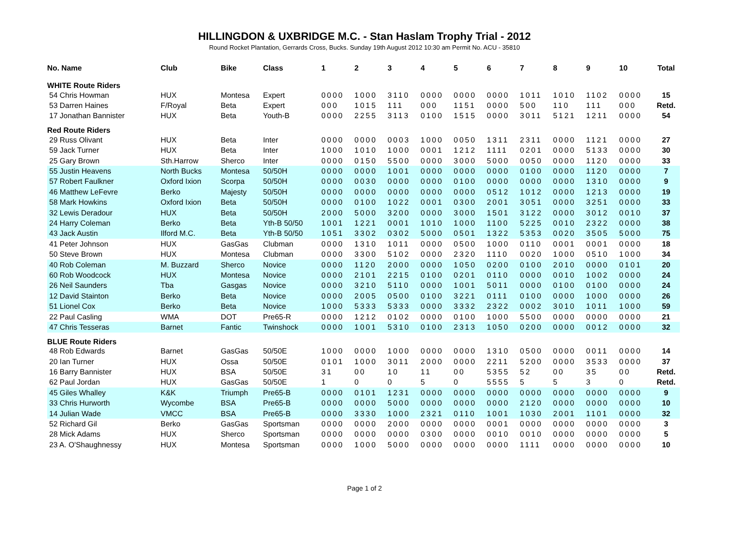HILLINGDON & UXBRIDGE M.C. - Stan Haslam Trophy Trial - 2012
Round Rocket Plantation, Gerrards Cross, Bucks. Sunday 19th August 2012 10:30 am Permit No. ACU - 35810
| No. Name | Club | Bike | Class | 1 | 2 | 3 | 4 | 5 | 6 | 7 | 8 | 9 | 10 | Total |
| --- | --- | --- | --- | --- | --- | --- | --- | --- | --- | --- | --- | --- | --- | --- |
| WHITE Route Riders | | | | | | | | | | | | | | |
| 54 Chris Howman | HUX | Montesa | Expert | 0000 | 1000 | 3110 | 0000 | 0000 | 0000 | 1011 | 1010 | 1102 | 0000 | 15 |
| 53 Darren Haines | F/Royal | Beta | Expert | 000 | 1015 | 111 | 000 | 1151 | 0000 | 500 | 110 | 111 | 000 | Retd. |
| 17 Jonathan Bannister | HUX | Beta | Youth-B | 0000 | 2255 | 3113 | 0100 | 1515 | 0000 | 3011 | 5121 | 1211 | 0000 | 54 |
| Red Route Riders | | | | | | | | | | | | | | |
| 29 Russ Olivant | HUX | Beta | Inter | 0000 | 0000 | 0003 | 1000 | 0050 | 1311 | 2311 | 0000 | 1121 | 0000 | 27 |
| 59 Jack Turner | HUX | Beta | Inter | 1000 | 1010 | 1000 | 0001 | 1212 | 1111 | 0201 | 0000 | 5133 | 0000 | 30 |
| 25 Gary Brown | Sth.Harrow | Sherco | Inter | 0000 | 0150 | 5500 | 0000 | 3000 | 5000 | 0050 | 0000 | 1120 | 0000 | 33 |
| 55 Justin Heavens | North Bucks | Montesa | 50/50H | 0000 | 0000 | 1001 | 0000 | 0000 | 0000 | 0100 | 0000 | 1120 | 0000 | 7 |
| 57 Robert Faulkner | Oxford Ixion | Scorpa | 50/50H | 0000 | 0030 | 0000 | 0000 | 0100 | 0000 | 0000 | 0000 | 1310 | 0000 | 9 |
| 46 Matthew LeFevre | Berko | Majesty | 50/50H | 0000 | 0000 | 0000 | 0000 | 0000 | 0512 | 1012 | 0000 | 1213 | 0000 | 19 |
| 58 Mark Howkins | Oxford Ixion | Beta | 50/50H | 0000 | 0100 | 1022 | 0001 | 0300 | 2001 | 3051 | 0000 | 3251 | 0000 | 33 |
| 32 Lewis Deradour | HUX | Beta | 50/50H | 2000 | 5000 | 3200 | 0000 | 3000 | 1501 | 3122 | 0000 | 3012 | 0010 | 37 |
| 24 Harry Coleman | Berko | Beta | Yth-B 50/50 | 1001 | 1221 | 0001 | 1010 | 1000 | 1100 | 5225 | 0010 | 2322 | 0000 | 38 |
| 43 Jack Austin | Ilford M.C. | Beta | Yth-B 50/50 | 1051 | 3302 | 0302 | 5000 | 0501 | 1322 | 5353 | 0020 | 3505 | 5000 | 75 |
| 41 Peter Johnson | HUX | GasGas | Clubman | 0000 | 1310 | 1011 | 0000 | 0500 | 1000 | 0110 | 0001 | 0001 | 0000 | 18 |
| 50 Steve Brown | HUX | Montesa | Clubman | 0000 | 3300 | 5102 | 0000 | 2320 | 1110 | 0020 | 1000 | 0510 | 1000 | 34 |
| 40 Rob Coleman | M. Buzzard | Sherco | Novice | 0000 | 1120 | 2000 | 0000 | 1050 | 0200 | 0100 | 2010 | 0000 | 0101 | 20 |
| 60 Rob Woodcock | HUX | Montesa | Novice | 0000 | 2101 | 2215 | 0100 | 0201 | 0110 | 0000 | 0010 | 1002 | 0000 | 24 |
| 26 Neil Saunders | Tba | Gasgas | Novice | 0000 | 3210 | 5110 | 0000 | 1001 | 5011 | 0000 | 0100 | 0100 | 0000 | 24 |
| 12 David Stainton | Berko | Beta | Novice | 0000 | 2005 | 0500 | 0100 | 3221 | 0111 | 0100 | 0000 | 1000 | 0000 | 26 |
| 51 Lionel Cox | Berko | Beta | Novice | 1000 | 5333 | 5333 | 0000 | 3332 | 2322 | 0002 | 3010 | 1011 | 1000 | 59 |
| 22 Paul Casling | WMA | DOT | Pre65-R | 0000 | 1212 | 0102 | 0000 | 0100 | 1000 | 5500 | 0000 | 0000 | 0000 | 21 |
| 47 Chris Tesseras | Barnet | Fantic | Twinshock | 0000 | 1001 | 5310 | 0100 | 2313 | 1050 | 0200 | 0000 | 0012 | 0000 | 32 |
| BLUE Route Riders | | | | | | | | | | | | | | |
| 48 Rob Edwards | Barnet | GasGas | 50/50E | 1000 | 0000 | 1000 | 0000 | 0000 | 1310 | 0500 | 0000 | 0011 | 0000 | 14 |
| 20 Ian Turner | HUX | Ossa | 50/50E | 0101 | 1000 | 3011 | 2000 | 0000 | 2211 | 5200 | 0000 | 3533 | 0000 | 37 |
| 16 Barry Bannister | HUX | BSA | 50/50E | 31 | 00 | 10 | 11 | 00 | 5355 | 52 | 00 | 35 | 00 | Retd. |
| 62 Paul Jordan | HUX | GasGas | 50/50E | 1 | 0 | 0 | 5 | 0 | 5555 | 5 | 5 | 3 | 0 | Retd. |
| 45 Giles Whalley | K&K | Triumph | Pre65-B | 0000 | 0101 | 1231 | 0000 | 0000 | 0000 | 0000 | 0000 | 0000 | 0000 | 9 |
| 33 Chris Hurworth | Wycombe | BSA | Pre65-B | 0000 | 0000 | 5000 | 0000 | 0000 | 0000 | 2120 | 0000 | 0000 | 0000 | 10 |
| 14 Julian Wade | VMCC | BSA | Pre65-B | 0000 | 3330 | 1000 | 2321 | 0110 | 1001 | 1030 | 2001 | 1101 | 0000 | 32 |
| 52 Richard Gil | Berko | GasGas | Sportsman | 0000 | 0000 | 2000 | 0000 | 0000 | 0001 | 0000 | 0000 | 0000 | 0000 | 3 |
| 28 Mick Adams | HUX | Sherco | Sportsman | 0000 | 0000 | 0000 | 0300 | 0000 | 0010 | 0010 | 0000 | 0000 | 0000 | 5 |
| 23 A. O'Shaughnessy | HUX | Montesa | Sportsman | 0000 | 1000 | 5000 | 0000 | 0000 | 0000 | 1111 | 0000 | 0000 | 0000 | 10 |
Page 1 of 2